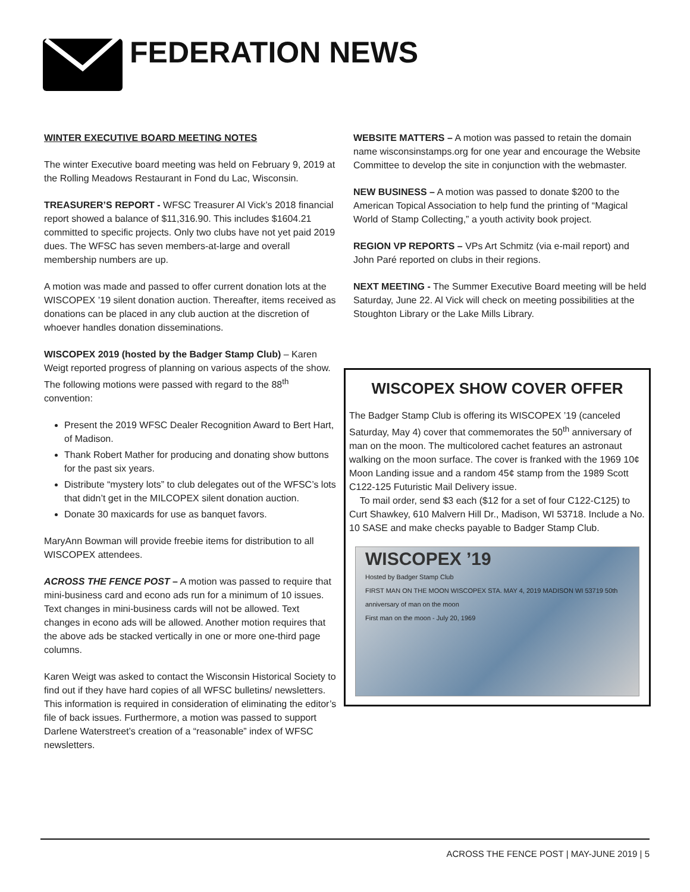FEDERATION NEWS
WINTER EXECUTIVE BOARD MEETING NOTES
The winter Executive board meeting was held on February 9, 2019 at the Rolling Meadows Restaurant in Fond du Lac, Wisconsin.
TREASURER’S REPORT - WFSC Treasurer Al Vick’s 2018 financial report showed a balance of $11,316.90. This includes $1604.21 committed to specific projects. Only two clubs have not yet paid 2019 dues. The WFSC has seven members-at-large and overall membership numbers are up.
A motion was made and passed to offer current donation lots at the WISCOPEX ’19 silent donation auction. Thereafter, items received as donations can be placed in any club auction at the discretion of whoever handles donation disseminations.
WISCOPEX 2019 (hosted by the Badger Stamp Club) – Karen Weigt reported progress of planning on various aspects of the show. The following motions were passed with regard to the 88<sup>th</sup> convention:
Present the 2019 WFSC Dealer Recognition Award to Bert Hart, of Madison.
Thank Robert Mather for producing and donating show buttons for the past six years.
Distribute “mystery lots” to club delegates out of the WFSC’s lots that didn’t get in the MILCOPEX silent donation auction.
Donate 30 maxicards for use as banquet favors.
MaryAnn Bowman will provide freebie items for distribution to all WISCOPEX attendees.
ACROSS THE FENCE POST – A motion was passed to require that mini-business card and econo ads run for a minimum of 10 issues. Text changes in mini-business cards will not be allowed. Text changes in econo ads will be allowed. Another motion requires that the above ads be stacked vertically in one or more one-third page columns.
Karen Weigt was asked to contact the Wisconsin Historical Society to find out if they have hard copies of all WFSC bulletins/ newsletters. This information is required in consideration of eliminating the editor’s file of back issues. Furthermore, a motion was passed to support Darlene Waterstreet’s creation of a “reasonable” index of WFSC newsletters.
WEBSITE MATTERS – A motion was passed to retain the domain name wisconsinstamps.org for one year and encourage the Website Committee to develop the site in conjunction with the webmaster.
NEW BUSINESS – A motion was passed to donate $200 to the American Topical Association to help fund the printing of “Magical World of Stamp Collecting,” a youth activity book project.
REGION VP REPORTS – VPs Art Schmitz (via e-mail report) and John Paré reported on clubs in their regions.
NEXT MEETING - The Summer Executive Board meeting will be held Saturday, June 22. Al Vick will check on meeting possibilities at the Stoughton Library or the Lake Mills Library.
WISCOPEX SHOW COVER OFFER
The Badger Stamp Club is offering its WISCOPEX ’19 (canceled Saturday, May 4) cover that commemorates the 50<sup>th</sup> anniversary of man on the moon. The multicolored cachet features an astronaut walking on the moon surface. The cover is franked with the 1969 10¢ Moon Landing issue and a random 45¢ stamp from the 1989 Scott C122-125 Futuristic Mail Delivery issue.
To mail order, send $3 each ($12 for a set of four C122-C125) to Curt Shawkey, 610 Malvern Hill Dr., Madison, WI 53718. Include a No. 10 SASE and make checks payable to Badger Stamp Club.
WISCOPEX ’19
Hosted by Badger Stamp Club
FIRST MAN ON THE MOON WISCOPEX STA. MAY 4, 2019 MADISON WI 53719 50th anniversary of man on the moon
First man on the moon - July 20, 1969
ACROSS THE FENCE POST | MAY-JUNE 2019 | 5